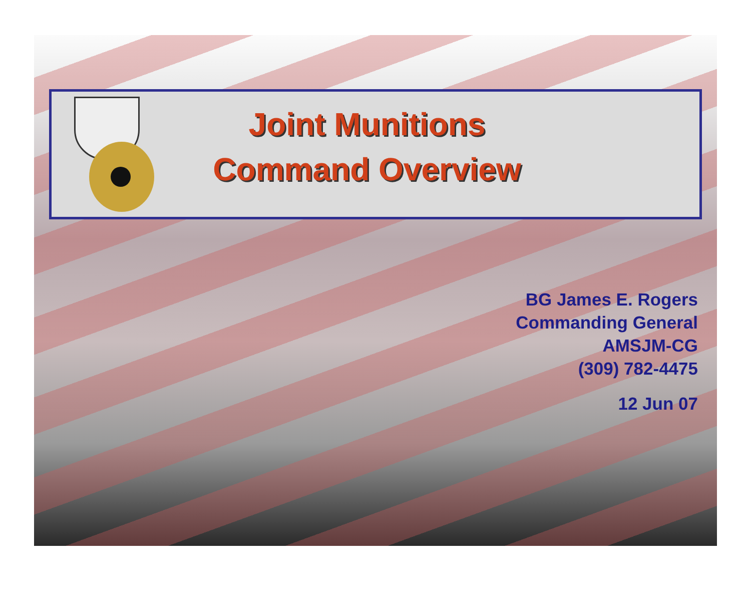Joint Munitions
Command Overview
BG James E. Rogers
Commanding General
AMSJM-CG
(309) 782-4475
12 Jun 07